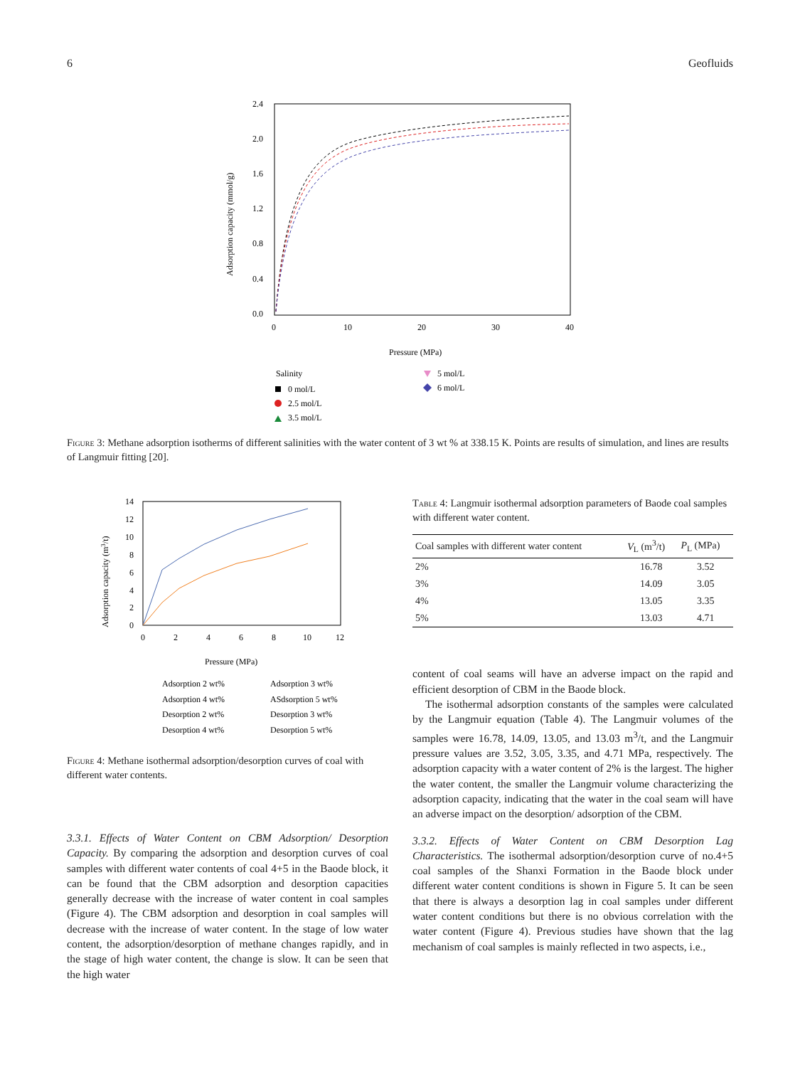6 Geofluids
2.4
2.0
1.6
1.2
0.8
0.4
0.0
0
10
20
30
40
Adsorption capacity (mmol/g)
Pressure (MPa)
Salinity
0 mol/L
2.5 mol/L
3.5 mol/L
5 mol/L
6 mol/L
Figure 3: Methane adsorption isotherms of different salinities with the water content of 3 wt % at 338.15 K. Points are results of simulation, and lines are results of Langmuir fitting [20].
14
12
10
8
6
4
2
0
0
2
4
6
8
10
12
Adsorption capacity (m3/t)
Pressure (MPa)
Adsorption 2 wt%
Adsorption 3 wt%
Adsorption 4 wt%
ASdsorption 5 wt%
Desorption 2 wt%
Desorption 3 wt%
Desorption 4 wt%
Desorption 5 wt%
Figure 4: Methane isothermal adsorption/desorption curves of coal with different water contents.
3.3.1. Effects of Water Content on CBM Adsorption/ Desorption Capacity. By comparing the adsorption and desorption curves of coal samples with different water contents of coal 4+5 in the Baode block, it can be found that the CBM adsorption and desorption capacities generally decrease with the increase of water content in coal samples (Figure 4). The CBM adsorption and desorption in coal samples will decrease with the increase of water content. In the stage of low water content, the adsorption/desorption of methane changes rapidly, and in the stage of high water content, the change is slow. It can be seen that the high water
Table 4: Langmuir isothermal adsorption parameters of Baode coal samples with different water content.
| Coal samples with different water content | V<sub>L</sub> (m<sup>3</sup>/t) | P<sub>L</sub> (MPa) |
| --- | --- | --- |
| 2% | 16.78 | 3.52 |
| 3% | 14.09 | 3.05 |
| 4% | 13.05 | 3.35 |
| 5% | 13.03 | 4.71 |
content of coal seams will have an adverse impact on the rapid and efficient desorption of CBM in the Baode block.
The isothermal adsorption constants of the samples were calculated by the Langmuir equation (Table 4). The Langmuir volumes of the samples were 16.78, 14.09, 13.05, and 13.03 m<sup>3</sup>/t, and the Langmuir pressure values are 3.52, 3.05, 3.35, and 4.71 MPa, respectively. The adsorption capacity with a water content of 2% is the largest. The higher the water content, the smaller the Langmuir volume characterizing the adsorption capacity, indicating that the water in the coal seam will have an adverse impact on the desorption/ adsorption of the CBM.
3.3.2. Effects of Water Content on CBM Desorption Lag Characteristics. The isothermal adsorption/desorption curve of no.4+5 coal samples of the Shanxi Formation in the Baode block under different water content conditions is shown in Figure 5. It can be seen that there is always a desorption lag in coal samples under different water content conditions but there is no obvious correlation with the water content (Figure 4). Previous studies have shown that the lag mechanism of coal samples is mainly reflected in two aspects, i.e.,